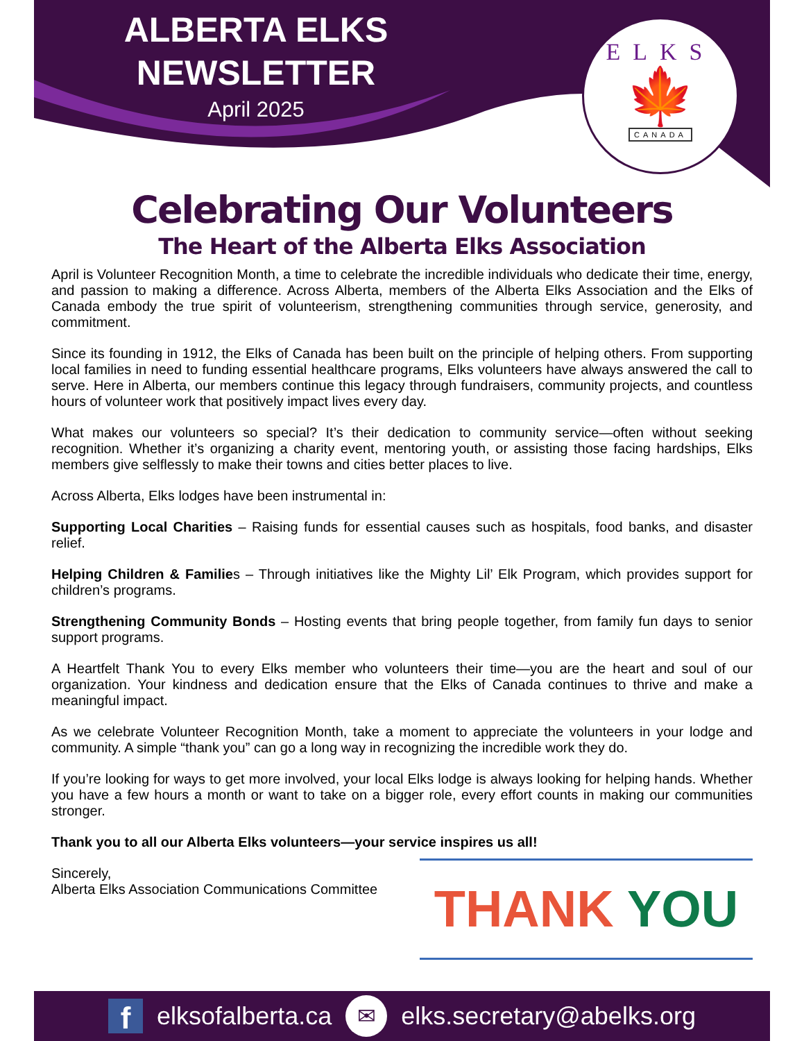ALBERTA ELKS
NEWSLETTER
April 2025
ELKS
🍁
CANADA
Celebrating Our Volunteers
The Heart of the Alberta Elks Association
April is Volunteer Recognition Month, a time to celebrate the incredible individuals who dedicate their time, energy, and passion to making a difference. Across Alberta, members of the Alberta Elks Association and the Elks of Canada embody the true spirit of volunteerism, strengthening communities through service, generosity, and commitment.
Since its founding in 1912, the Elks of Canada has been built on the principle of helping others. From supporting local families in need to funding essential healthcare programs, Elks volunteers have always answered the call to serve. Here in Alberta, our members continue this legacy through fundraisers, community projects, and countless hours of volunteer work that positively impact lives every day.
What makes our volunteers so special? It’s their dedication to community service—often without seeking recognition. Whether it’s organizing a charity event, mentoring youth, or assisting those facing hardships, Elks members give selflessly to make their towns and cities better places to live.
Across Alberta, Elks lodges have been instrumental in:
Supporting Local Charities – Raising funds for essential causes such as hospitals, food banks, and disaster relief.
Helping Children & Families – Through initiatives like the Mighty Lil’ Elk Program, which provides support for children’s programs.
Strengthening Community Bonds – Hosting events that bring people together, from family fun days to senior support programs.
A Heartfelt Thank You to every Elks member who volunteers their time—you are the heart and soul of our organization. Your kindness and dedication ensure that the Elks of Canada continues to thrive and make a meaningful impact.
As we celebrate Volunteer Recognition Month, take a moment to appreciate the volunteers in your lodge and community. A simple “thank you” can go a long way in recognizing the incredible work they do.
If you’re looking for ways to get more involved, your local Elks lodge is always looking for helping hands. Whether you have a few hours a month or want to take on a bigger role, every effort counts in making our communities stronger.
Thank you to all our Alberta Elks volunteers—your service inspires us all!
Sincerely,
Alberta Elks Association Communications Committee
THANK YOU
felksofalberta.ca ✉ elks.secretary@abelks.org